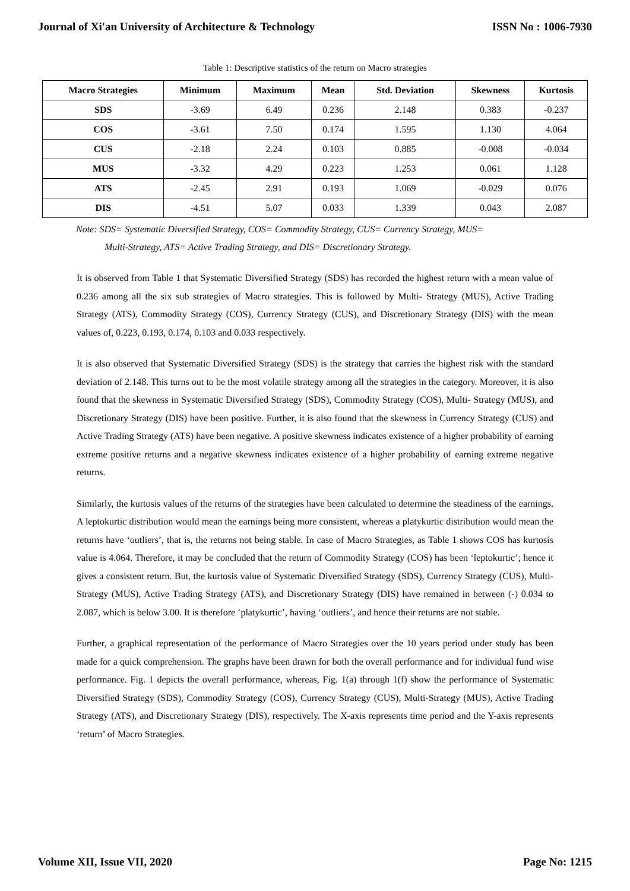Journal of Xi'an University of Architecture & Technology ISSN No : 1006-7930
Table 1: Descriptive statistics of the return on Macro strategies
| Macro Strategies | Minimum | Maximum | Mean | Std. Deviation | Skewness | Kurtosis |
| --- | --- | --- | --- | --- | --- | --- |
| SDS | -3.69 | 6.49 | 0.236 | 2.148 | 0.383 | -0.237 |
| COS | -3.61 | 7.50 | 0.174 | 1.595 | 1.130 | 4.064 |
| CUS | -2.18 | 2.24 | 0.103 | 0.885 | -0.008 | -0.034 |
| MUS | -3.32 | 4.29 | 0.223 | 1.253 | 0.061 | 1.128 |
| ATS | -2.45 | 2.91 | 0.193 | 1.069 | -0.029 | 0.076 |
| DIS | -4.51 | 5.07 | 0.033 | 1.339 | 0.043 | 2.087 |
Note: SDS= Systematic Diversified Strategy, COS= Commodity Strategy, CUS= Currency Strategy, MUS=
Multi-Strategy, ATS= Active Trading Strategy, and DIS= Discretionary Strategy.
It is observed from Table 1 that Systematic Diversified Strategy (SDS) has recorded the highest return with a mean value of 0.236 among all the six sub strategies of Macro strategies. This is followed by Multi- Strategy (MUS), Active Trading Strategy (ATS), Commodity Strategy (COS), Currency Strategy (CUS), and Discretionary Strategy (DIS) with the mean values of, 0.223, 0.193, 0.174, 0.103 and 0.033 respectively.
It is also observed that Systematic Diversified Strategy (SDS) is the strategy that carries the highest risk with the standard deviation of 2.148. This turns out to be the most volatile strategy among all the strategies in the category. Moreover, it is also found that the skewness in Systematic Diversified Strategy (SDS), Commodity Strategy (COS), Multi- Strategy (MUS), and Discretionary Strategy (DIS) have been positive. Further, it is also found that the skewness in Currency Strategy (CUS) and Active Trading Strategy (ATS) have been negative. A positive skewness indicates existence of a higher probability of earning extreme positive returns and a negative skewness indicates existence of a higher probability of earning extreme negative returns.
Similarly, the kurtosis values of the returns of the strategies have been calculated to determine the steadiness of the earnings. A leptokurtic distribution would mean the earnings being more consistent, whereas a platykurtic distribution would mean the returns have ‘outliers’, that is, the returns not being stable. In case of Macro Strategies, as Table 1 shows COS has kurtosis value is 4.064. Therefore, it may be concluded that the return of Commodity Strategy (COS) has been ‘leptokurtic’; hence it gives a consistent return. But, the kurtosis value of Systematic Diversified Strategy (SDS), Currency Strategy (CUS), Multi- Strategy (MUS), Active Trading Strategy (ATS), and Discretionary Strategy (DIS) have remained in between (-) 0.034 to 2.087, which is below 3.00. It is therefore ‘platykurtic’, having ‘outliers’, and hence their returns are not stable.
Further, a graphical representation of the performance of Macro Strategies over the 10 years period under study has been made for a quick comprehension. The graphs have been drawn for both the overall performance and for individual fund wise performance. Fig. 1 depicts the overall performance, whereas, Fig. 1(a) through 1(f) show the performance of Systematic Diversified Strategy (SDS), Commodity Strategy (COS), Currency Strategy (CUS), Multi-Strategy (MUS), Active Trading Strategy (ATS), and Discretionary Strategy (DIS), respectively. The X-axis represents time period and the Y-axis represents ‘return’ of Macro Strategies.
Volume XII, Issue VII, 2020 Page No: 1215